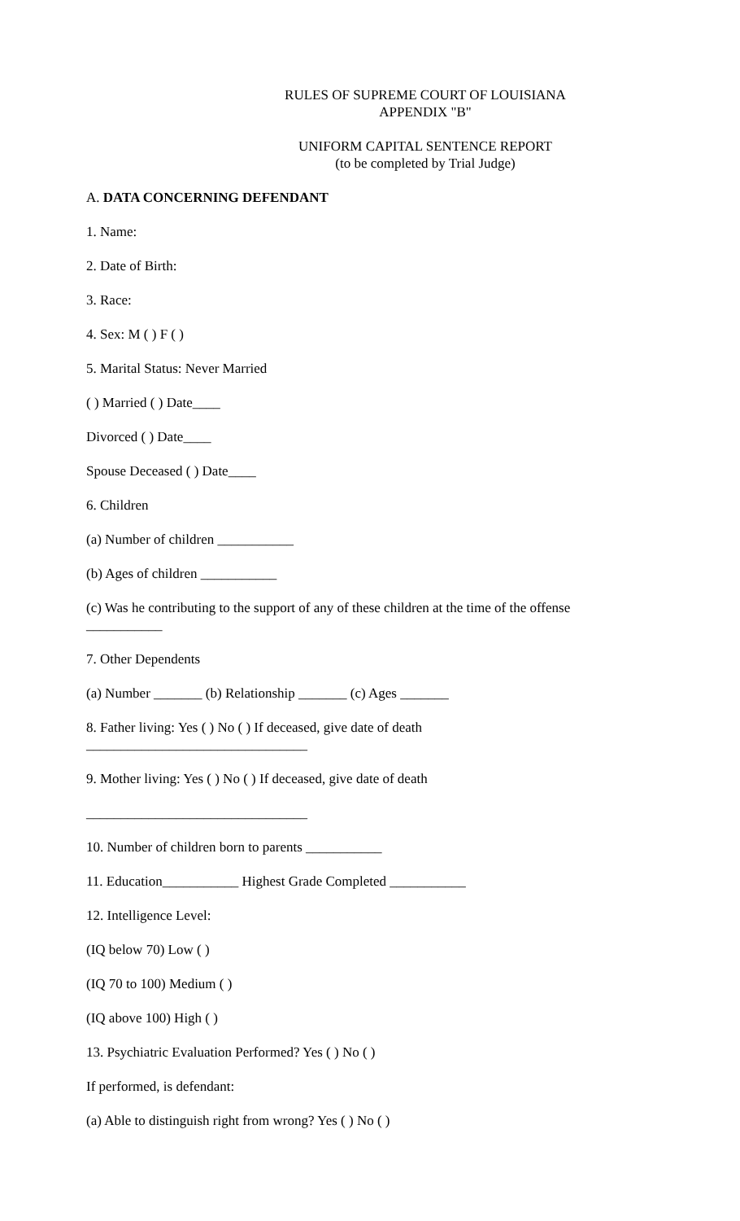RULES OF SUPREME COURT OF LOUISIANA
APPENDIX "B"
UNIFORM CAPITAL SENTENCE REPORT
(to be completed by Trial Judge)
A. DATA CONCERNING DEFENDANT
1. Name:
2. Date of Birth:
3. Race:
4. Sex: M ( ) F ( )
5. Marital Status: Never Married
( ) Married ( ) Date____
Divorced ( ) Date____
Spouse Deceased ( ) Date____
6. Children
(a) Number of children ___________
(b) Ages of children ___________
(c) Was he contributing to the support of any of these children at the time of the offense
___________
7. Other Dependents
(a) Number _______ (b) Relationship _______ (c) Ages _______
8. Father living: Yes ( ) No ( ) If deceased, give date of death
________________________________
9. Mother living: Yes ( ) No ( ) If deceased, give date of death
________________________________
10. Number of children born to parents ___________
11. Education___________ Highest Grade Completed ___________
12. Intelligence Level:
(IQ below 70) Low ( )
(IQ 70 to 100) Medium ( )
(IQ above 100) High ( )
13. Psychiatric Evaluation Performed? Yes ( ) No ( )
If performed, is defendant:
(a) Able to distinguish right from wrong? Yes ( ) No ( )